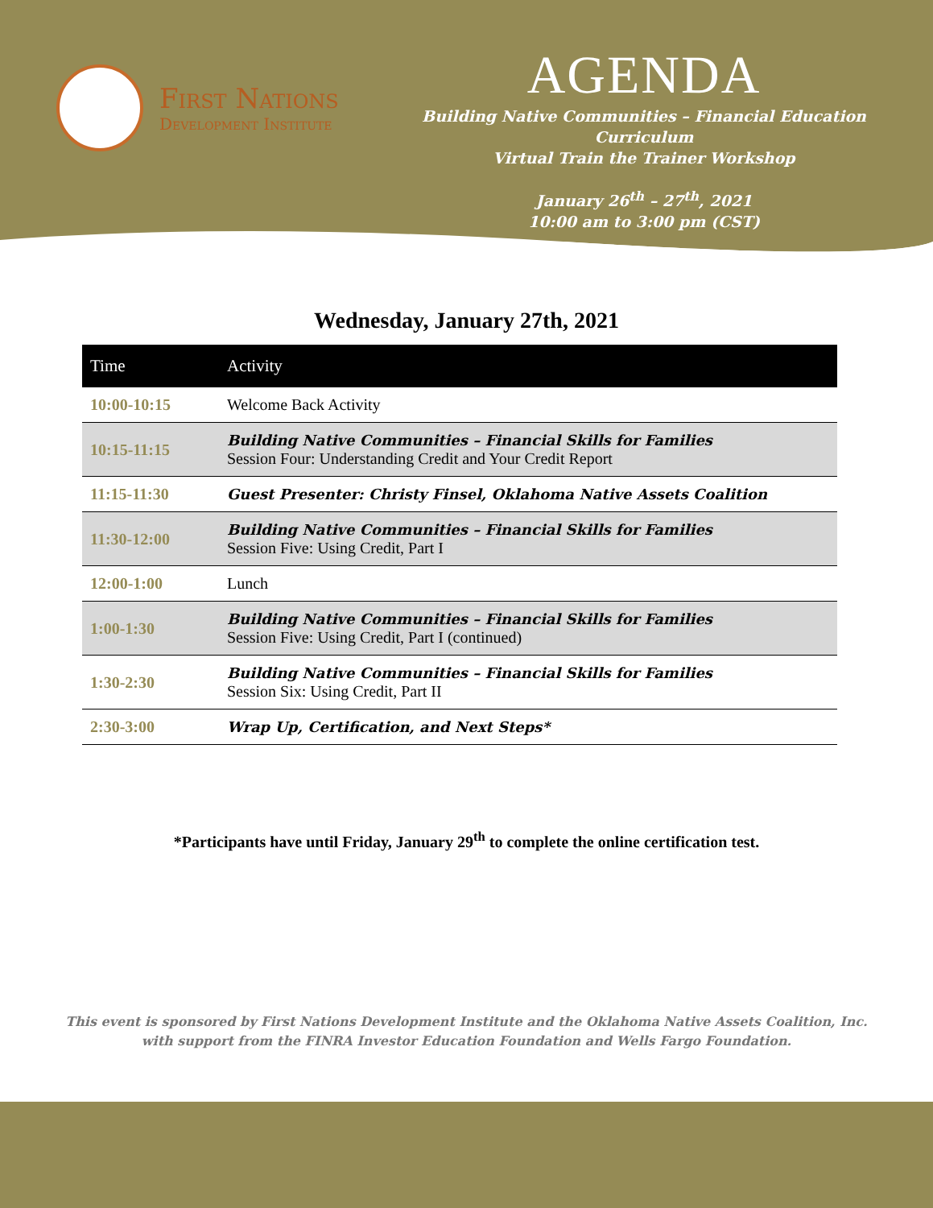First Nations
Development Institute
AGENDA
Building Native Communities – Financial Education Curriculum
Virtual Train the Trainer Workshop
January 26<sup>th</sup> – 27<sup>th</sup>, 2021
10:00 am to 3:00 pm (CST)
Wednesday, January 27th, 2021
| Time | Activity |
| --- | --- |
| 10:00-10:15 | Welcome Back Activity |
| 10:15-11:15 | Building Native Communities – Financial Skills for Families Session Four: Understanding Credit and Your Credit Report |
| 11:15-11:30 | Guest Presenter: Christy Finsel, Oklahoma Native Assets Coalition |
| 11:30-12:00 | Building Native Communities – Financial Skills for Families Session Five: Using Credit, Part I |
| 12:00-1:00 | Lunch |
| 1:00-1:30 | Building Native Communities – Financial Skills for Families Session Five: Using Credit, Part I (continued) |
| 1:30-2:30 | Building Native Communities – Financial Skills for Families Session Six: Using Credit, Part II |
| 2:30-3:00 | Wrap Up, Certification, and Next Steps* |
*Participants have until Friday, January 29<sup>th</sup> to complete the online certification test.
This event is sponsored by First Nations Development Institute and the Oklahoma Native Assets Coalition, Inc. with support from the FINRA Investor Education Foundation and Wells Fargo Foundation.